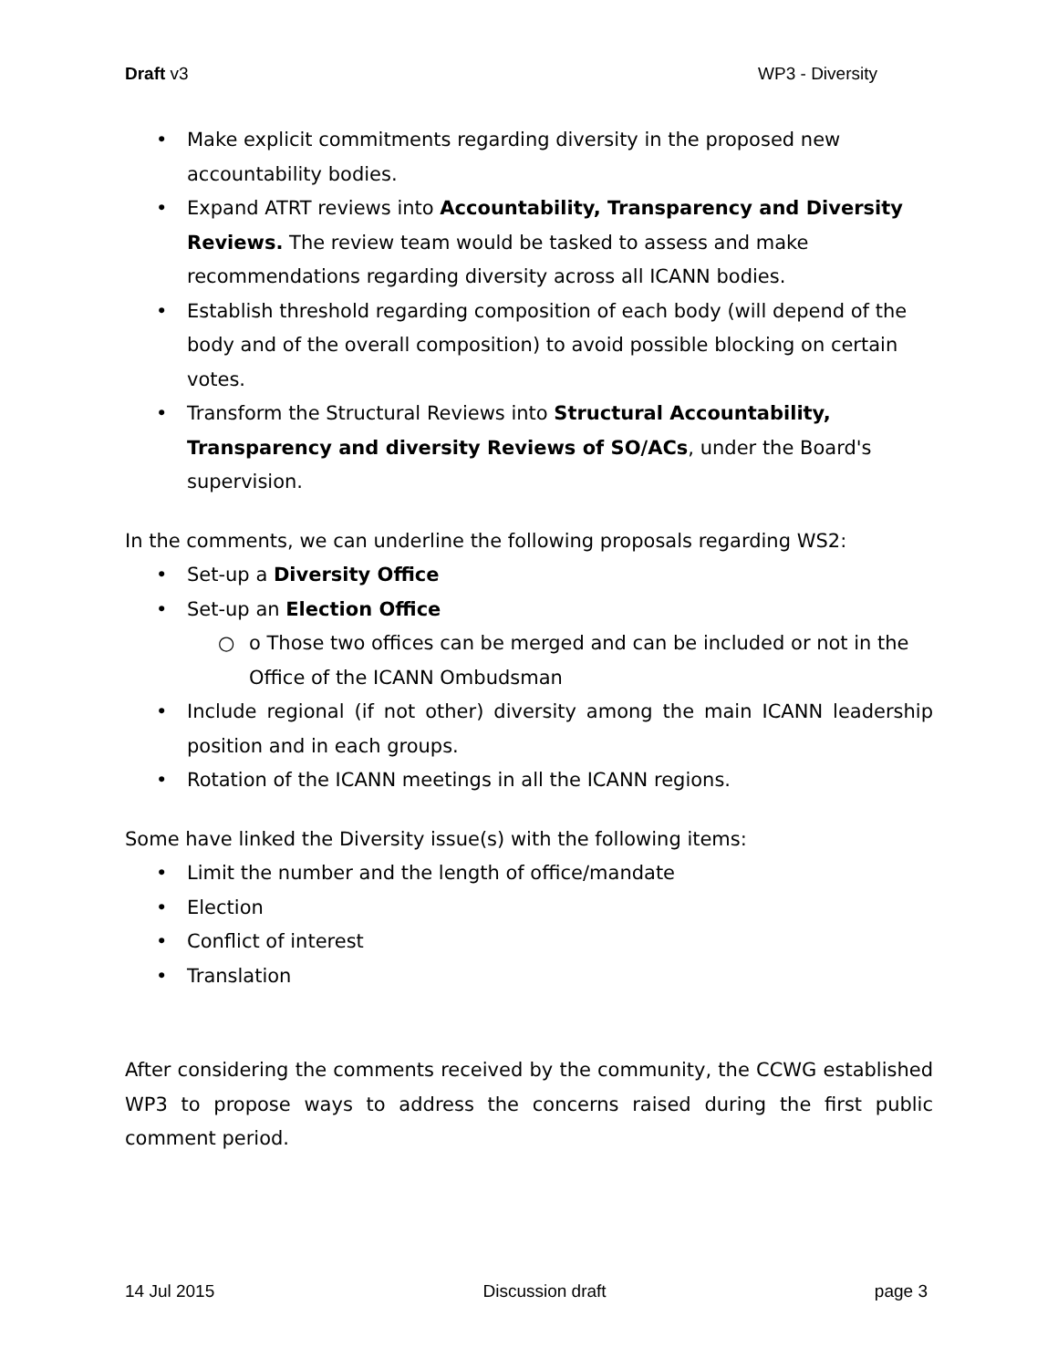Draft v3 WP3 - Diversity
• Make explicit commitments regarding diversity in the proposed new accountability bodies.
• Expand ATRT reviews into Accountability, Transparency and Diversity Reviews. The review team would be tasked to assess and make recommendations regarding diversity across all ICANN bodies.
• Establish threshold regarding composition of each body (will depend of the body and of the overall composition) to avoid possible blocking on certain votes.
• Transform the Structural Reviews into Structural Accountability, Transparency and diversity Reviews of SO/ACs, under the Board's supervision.
In the comments, we can underline the following proposals regarding WS2:
• Set-up a Diversity Office
• Set-up an Election Office
○ o Those two offices can be merged and can be included or not in the Office of the ICANN Ombudsman
• Include regional (if not other) diversity among the main ICANN leadership position and in each groups.
• Rotation of the ICANN meetings in all the ICANN regions.
Some have linked the Diversity issue(s) with the following items:
• Limit the number and the length of office/mandate
• Election
• Conflict of interest
• Translation
After considering the comments received by the community, the CCWG established WP3 to propose ways to address the concerns raised during the first public comment period.
14 Jul 2015 Discussion draft page 3